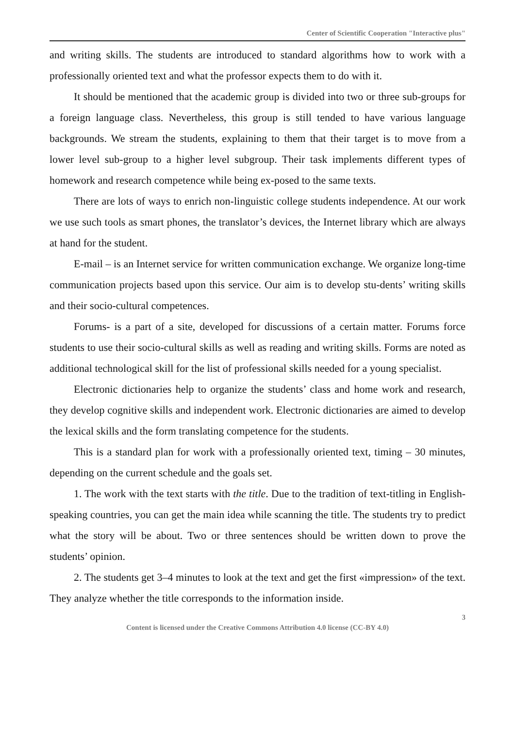Center of Scientific Cooperation "Interactive plus"
and writing skills. The students are introduced to standard algorithms how to work with a professionally oriented text and what the professor expects them to do with it.
It should be mentioned that the academic group is divided into two or three sub-groups for a foreign language class. Nevertheless, this group is still tended to have various language backgrounds. We stream the students, explaining to them that their target is to move from a lower level sub-group to a higher level subgroup. Their task implements different types of homework and research competence while being ex-posed to the same texts.
There are lots of ways to enrich non-linguistic college students independence. At our work we use such tools as smart phones, the translator’s devices, the Internet library which are always at hand for the student.
E-mail – is an Internet service for written communication exchange. We organize long-time communication projects based upon this service. Our aim is to develop stu-dents’ writing skills and their socio-cultural competences.
Forums- is a part of a site, developed for discussions of a certain matter. Forums force students to use their socio-cultural skills as well as reading and writing skills. Forms are noted as additional technological skill for the list of professional skills needed for a young specialist.
Electronic dictionaries help to organize the students’ class and home work and research, they develop cognitive skills and independent work. Electronic dictionaries are aimed to develop the lexical skills and the form translating competence for the students.
This is a standard plan for work with a professionally oriented text, timing – 30 minutes, depending on the current schedule and the goals set.
1. The work with the text starts with the title. Due to the tradition of text-titling in English-speaking countries, you can get the main idea while scanning the title. The students try to predict what the story will be about. Two or three sentences should be written down to prove the students’ opinion.
2. The students get 3–4 minutes to look at the text and get the first «impression» of the text. They analyze whether the title corresponds to the information inside.
3
Content is licensed under the Creative Commons Attribution 4.0 license (CC-BY 4.0)